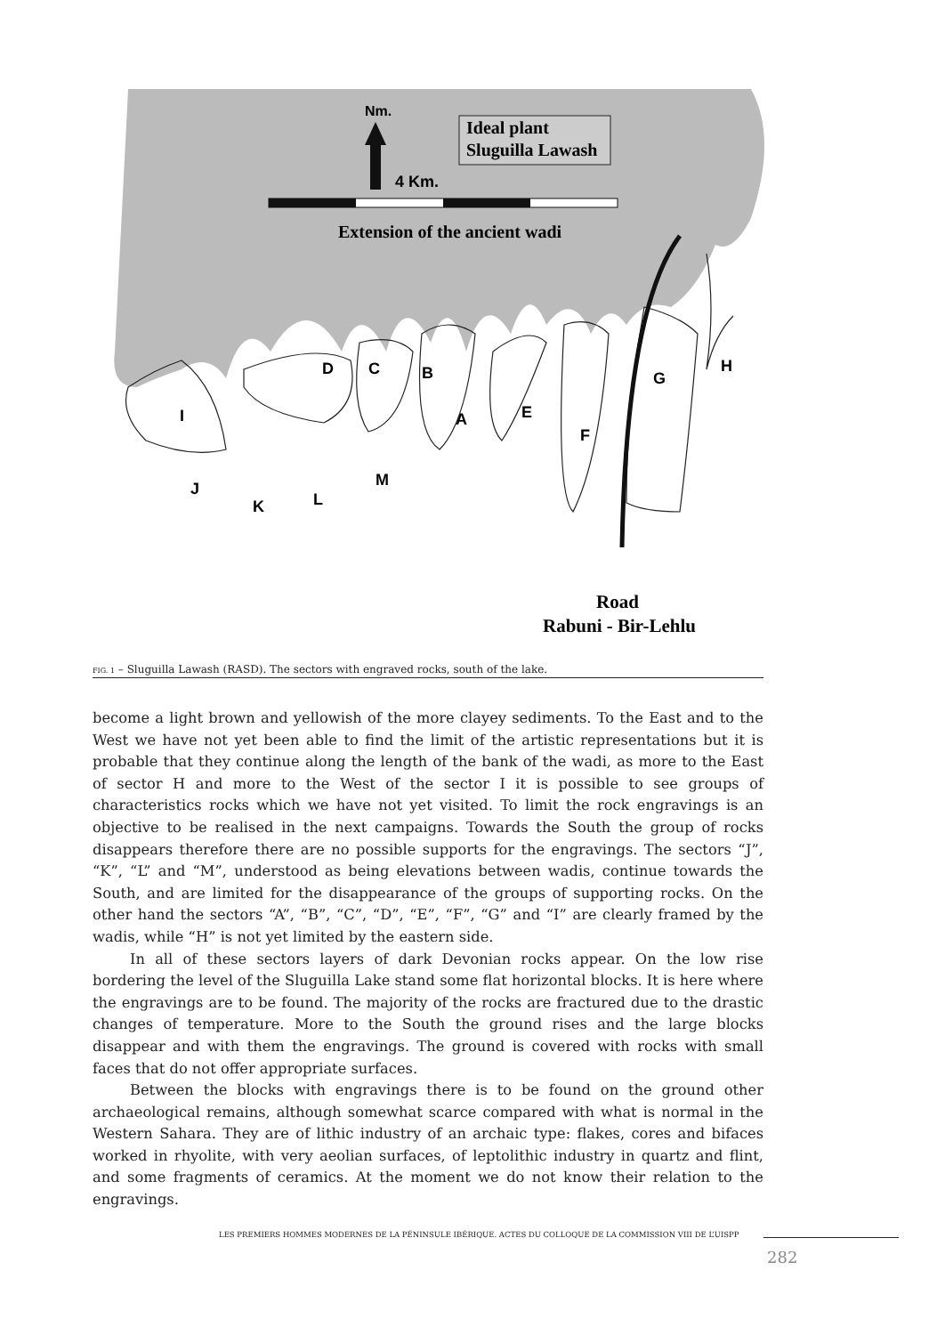Ideal plant
Sluguilla Lawash
Nm.
4 Km.
Extension of the ancient wadi
D
C
B
H
G
I
A
E
F
M
J
L
K
Road
Rabuni - Bir-Lehlu
FIG. 1 – Sluguilla Lawash (RASD). The sectors with engraved rocks, south of the lake.
become a light brown and yellowish of the more clayey sediments. To the East and to the West we have not yet been able to find the limit of the artistic representations but it is probable that they continue along the length of the bank of the wadi, as more to the East of sector H and more to the West of the sector I it is possible to see groups of characteristics rocks which we have not yet visited. To limit the rock engravings is an objective to be realised in the next campaigns. Towards the South the group of rocks disappears therefore there are no possible supports for the engravings. The sectors “J”, “K”, “L” and “M”, understood as being elevations between wadis, continue towards the South, and are limited for the disappearance of the groups of supporting rocks. On the other hand the sectors “A”, “B”, “C”, “D”, “E”, “F”, “G” and “I” are clearly framed by the wadis, while “H” is not yet limited by the eastern side.
In all of these sectors layers of dark Devonian rocks appear. On the low rise bordering the level of the Sluguilla Lake stand some flat horizontal blocks. It is here where the engravings are to be found. The majority of the rocks are fractured due to the drastic changes of temperature. More to the South the ground rises and the large blocks disappear and with them the engravings. The ground is covered with rocks with small faces that do not offer appropriate surfaces.
Between the blocks with engravings there is to be found on the ground other archaeological remains, although somewhat scarce compared with what is normal in the Western Sahara. They are of lithic industry of an archaic type: flakes, cores and bifaces worked in rhyolite, with very aeolian surfaces, of leptolithic industry in quartz and flint, and some fragments of ceramics. At the moment we do not know their relation to the engravings.
LES PREMIERS HOMMES MODERNES DE LA PÉNINSULE IBÉRIQUE. ACTES DU COLLOQUE DE LA COMMISSION VIII DE L’UISPP
282